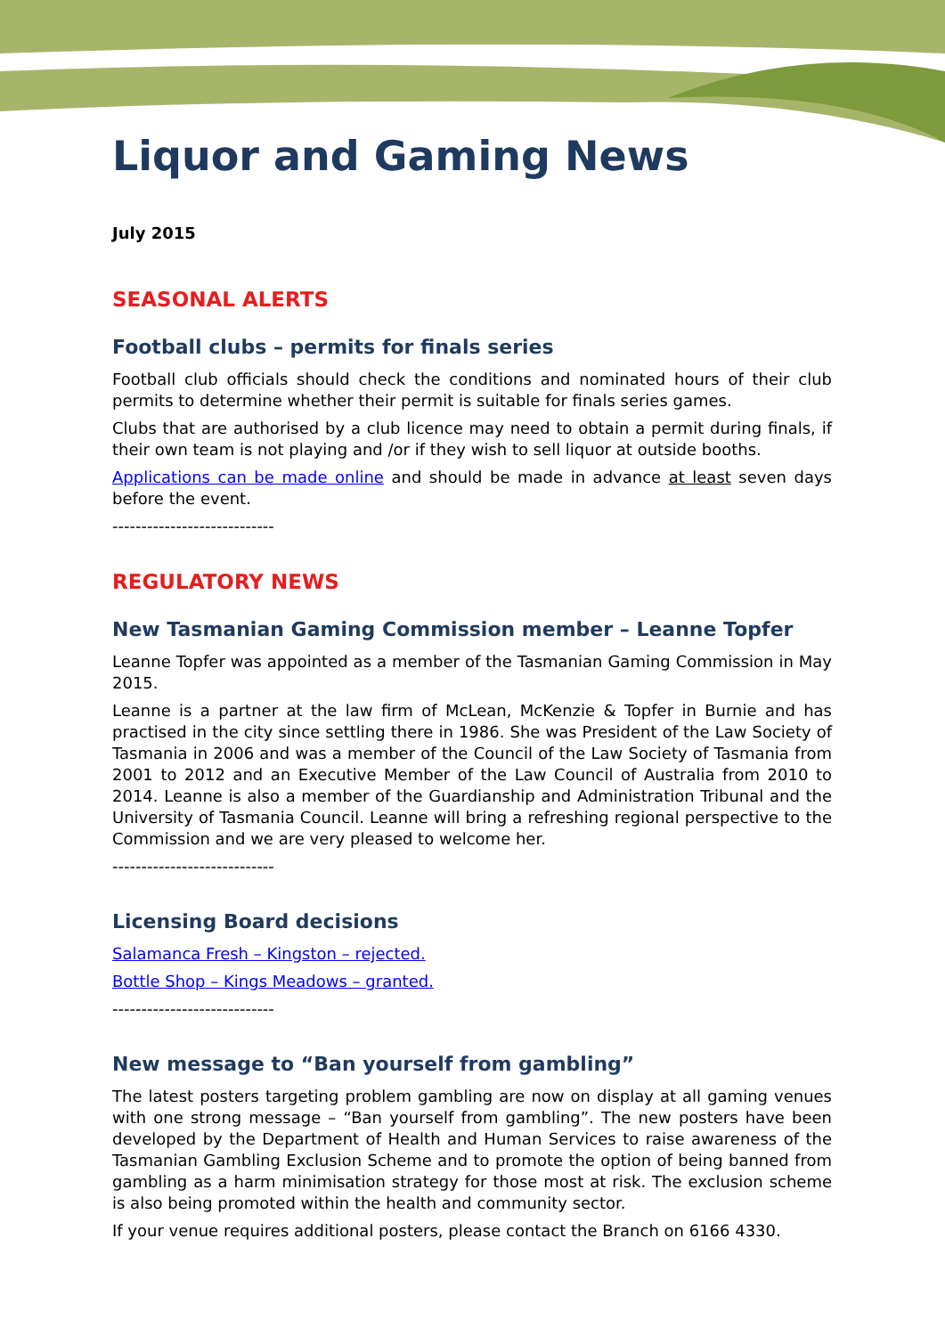Liquor and Gaming News
July 2015
SEASONAL ALERTS
Football clubs – permits for finals series
Football club officials should check the conditions and nominated hours of their club permits to determine whether their permit is suitable for finals series games.
Clubs that are authorised by a club licence may need to obtain a permit during finals, if their own team is not playing and /or if they wish to sell liquor at outside booths.
Applications can be made online and should be made in advance at least seven days before the event.
----------------------------
REGULATORY NEWS
New Tasmanian Gaming Commission member – Leanne Topfer
Leanne Topfer was appointed as a member of the Tasmanian Gaming Commission in May 2015.
Leanne is a partner at the law firm of McLean, McKenzie & Topfer in Burnie and has practised in the city since settling there in 1986. She was President of the Law Society of Tasmania in 2006 and was a member of the Council of the Law Society of Tasmania from 2001 to 2012 and an Executive Member of the Law Council of Australia from 2010 to 2014. Leanne is also a member of the Guardianship and Administration Tribunal and the University of Tasmania Council. Leanne will bring a refreshing regional perspective to the Commission and we are very pleased to welcome her.
----------------------------
Licensing Board decisions
Salamanca Fresh – Kingston – rejected.
Bottle Shop – Kings Meadows – granted.
----------------------------
New message to “Ban yourself from gambling”
The latest posters targeting problem gambling are now on display at all gaming venues with one strong message – “Ban yourself from gambling”. The new posters have been developed by the Department of Health and Human Services to raise awareness of the Tasmanian Gambling Exclusion Scheme and to promote the option of being banned from gambling as a harm minimisation strategy for those most at risk. The exclusion scheme is also being promoted within the health and community sector.
If your venue requires additional posters, please contact the Branch on 6166 4330.